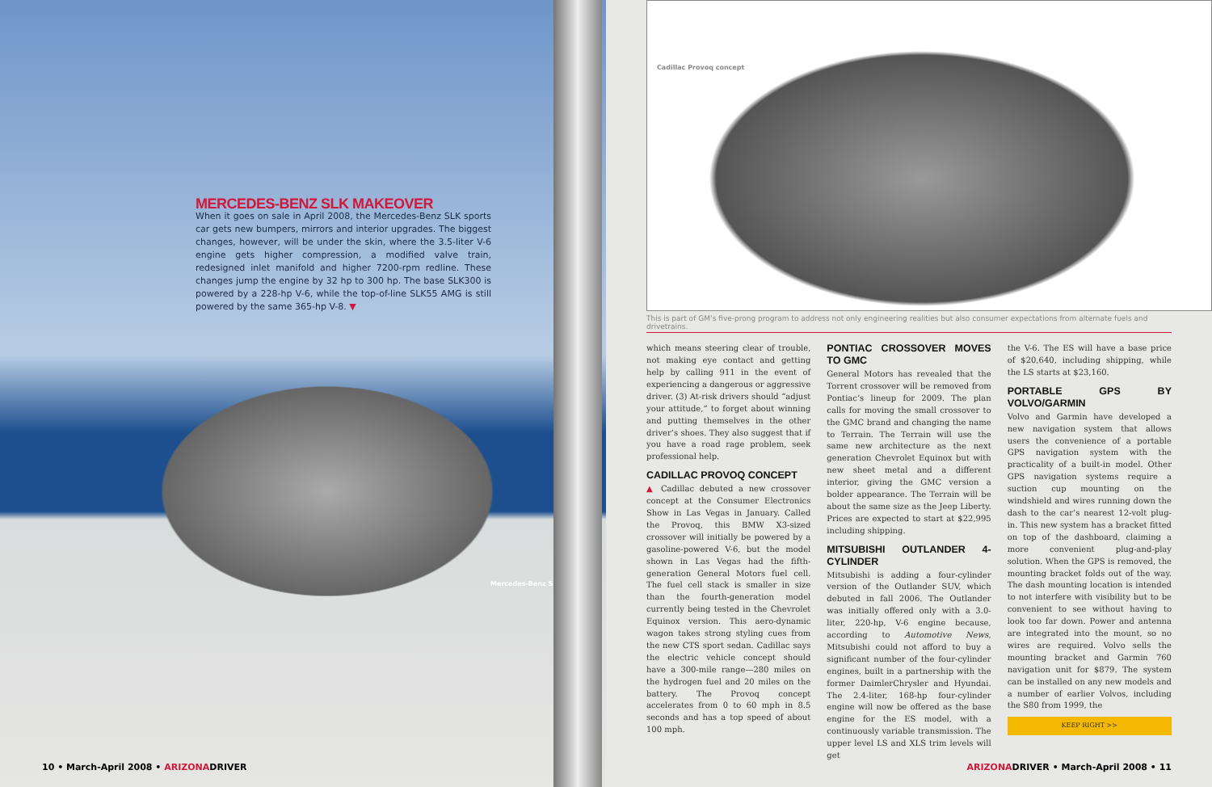MERCEDES-BENZ SLK MAKEOVER
When it goes on sale in April 2008, the Mercedes-Benz SLK sports car gets new bumpers, mirrors and interior upgrades. The biggest changes, however, will be under the skin, where the 3.5-liter V-6 engine gets higher compression, a modified valve train, redesigned inlet manifold and higher 7200-rpm redline. These changes jump the engine by 32 hp to 300 hp. The base SLK300 is powered by a 228-hp V-6, while the top-of-line SLK55 AMG is still powered by the same 365-hp V-8. ▼
Mercedes-Benz SLK
10 • March-April 2008 • ARIZONADRIVER
Cadillac Provoq concept
This is part of GM’s five-prong program to address not only engineering realities but also consumer expectations from alternate fuels and drivetrains.
which means steering clear of trouble, not making eye contact and getting help by calling 911 in the event of experiencing a dangerous or aggressive driver. (3) At-risk drivers should “adjust your attitude,” to forget about winning and putting themselves in the other driver’s shoes. They also suggest that if you have a road rage problem, seek professional help.
CADILLAC PROVOQ CONCEPT
▲ Cadillac debuted a new crossover concept at the Consumer Electronics Show in Las Vegas in January. Called the Provoq, this BMW X3-sized crossover will initially be powered by a gasoline-powered V-6, but the model shown in Las Vegas had the fifth-generation General Motors fuel cell. The fuel cell stack is smaller in size than the fourth-generation model currently being tested in the Chevrolet Equinox version. This aero-dynamic wagon takes strong styling cues from the new CTS sport sedan. Cadillac says the electric vehicle concept should have a 300-mile range—280 miles on the hydrogen fuel and 20 miles on the battery. The Provoq concept accelerates from 0 to 60 mph in 8.5 seconds and has a top speed of about 100 mph.
PONTIAC CROSSOVER MOVES TO GMC
General Motors has revealed that the Torrent crossover will be removed from Pontiac’s lineup for 2009. The plan calls for moving the small crossover to the GMC brand and changing the name to Terrain. The Terrain will use the same new architecture as the next generation Chevrolet Equinox but with new sheet metal and a different interior, giving the GMC version a bolder appearance. The Terrain will be about the same size as the Jeep Liberty. Prices are expected to start at $22,995 including shipping.
MITSUBISHI OUTLANDER 4-CYLINDER
Mitsubishi is adding a four-cylinder version of the Outlander SUV, which debuted in fall 2006. The Outlander was initially offered only with a 3.0-liter, 220-hp, V-6 engine because, according to Automotive News, Mitsubishi could not afford to buy a significant number of the four-cylinder engines, built in a partnership with the former DaimlerChrysler and Hyundai. The 2.4-liter, 168-hp four-cylinder engine will now be offered as the base engine for the ES model, with a continuously variable transmission. The upper level LS and XLS trim levels will get
the V-6. The ES will have a base price of $20,640, including shipping, while the LS starts at $23,160.
PORTABLE GPS BY VOLVO/GARMIN
Volvo and Garmin have developed a new navigation system that allows users the convenience of a portable GPS navigation system with the practicality of a built-in model. Other GPS navigation systems require a suction cup mounting on the windshield and wires running down the dash to the car’s nearest 12-volt plug-in. This new system has a bracket fitted on top of the dashboard, claiming a more convenient plug-and-play solution. When the GPS is removed, the mounting bracket folds out of the way. The dash mounting location is intended to not interfere with visibility but to be convenient to see without having to look too far down. Power and antenna are integrated into the mount, so no wires are required. Volvo sells the mounting bracket and Garmin 760 navigation unit for $879. The system can be installed on any new models and a number of earlier Volvos, including the S80 from 1999, the
KEEP RIGHT >>
ARIZONADRIVER • March-April 2008 • 11